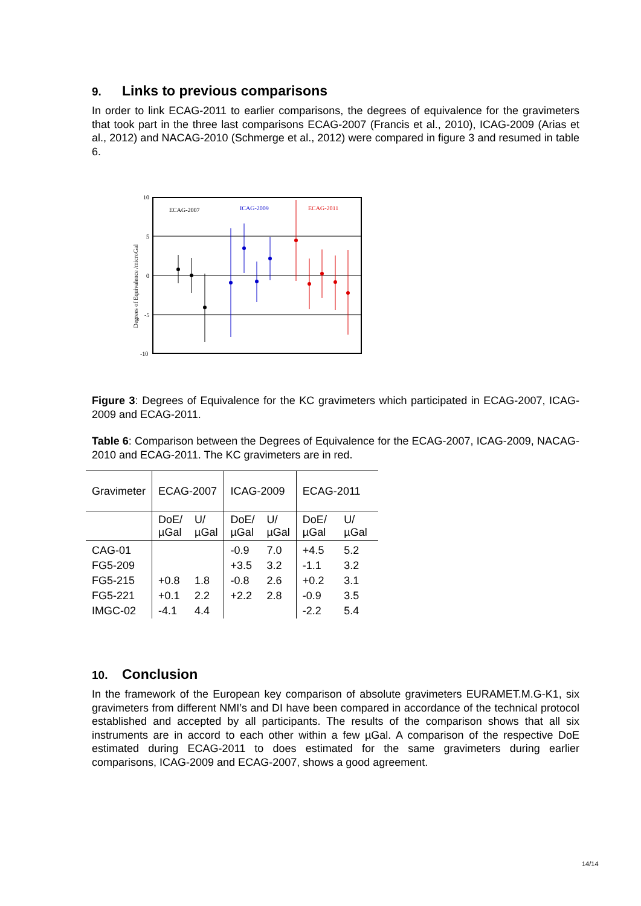9. Links to previous comparisons
In order to link ECAG-2011 to earlier comparisons, the degrees of equivalence for the gravimeters that took part in the three last comparisons ECAG-2007 (Francis et al., 2010), ICAG-2009 (Arias et al., 2012) and NACAG-2010 (Schmerge et al., 2012) were compared in figure 3 and resumed in table 6.
10
5
0
-5
-10
Degrees of Equivalence /microGal
ECAG-2007
ICAG-2009
ECAG-2011
Figure 3: Degrees of Equivalence for the KC gravimeters which participated in ECAG-2007, ICAG-2009 and ECAG-2011.
Table 6: Comparison between the Degrees of Equivalence for the ECAG-2007, ICAG-2009, NACAG-2010 and ECAG-2011. The KC gravimeters are in red.
| Gravimeter | ECAG-2007 | | ICAG-2009 | | ECAG-2011 | |
| | DoE/ µGal | U/ µGal | DoE/ µGal | U/ µGal | DoE/ µGal | U/ µGal |
| CAG-01 | | | -0.9 | 7.0 | +4.5 | 5.2 |
| FG5-209 | | | +3.5 | 3.2 | -1.1 | 3.2 |
| FG5-215 | +0.8 | 1.8 | -0.8 | 2.6 | +0.2 | 3.1 |
| FG5-221 | +0.1 | 2.2 | +2.2 | 2.8 | -0.9 | 3.5 |
| IMGC-02 | -4.1 | 4.4 | | | -2.2 | 5.4 |
10. Conclusion
In the framework of the European key comparison of absolute gravimeters EURAMET.M.G-K1, six gravimeters from different NMI’s and DI have been compared in accordance of the technical protocol established and accepted by all participants. The results of the comparison shows that all six instruments are in accord to each other within a few µGal. A comparison of the respective DoE estimated during ECAG-2011 to does estimated for the same gravimeters during earlier comparisons, ICAG-2009 and ECAG-2007, shows a good agreement.
14/14